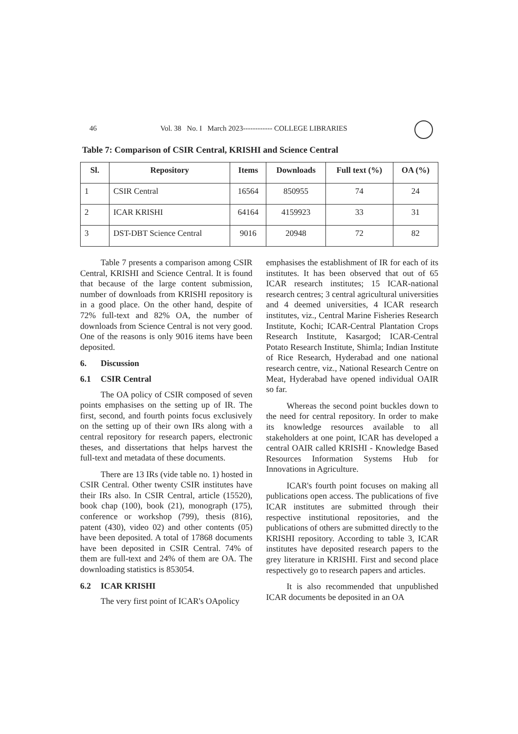46 Vol. 38 No. I March 2023------------ COLLEGE LIBRARIES
Table 7: Comparison of CSIR Central, KRISHI and Science Central
| Sl. | Repository | Items | Downloads | Full text (%) | OA (%) |
| --- | --- | --- | --- | --- | --- |
| 1 | CSIR Central | 16564 | 850955 | 74 | 24 |
| 2 | ICAR KRISHI | 64164 | 4159923 | 33 | 31 |
| 3 | DST-DBT Science Central | 9016 | 20948 | 72 | 82 |
Table 7 presents a comparison among CSIR Central, KRISHI and Science Central. It is found that because of the large content submission, number of downloads from KRISHI repository is in a good place. On the other hand, despite of 72% full-text and 82% OA, the number of downloads from Science Central is not very good. One of the reasons is only 9016 items have been deposited.
6. Discussion
6.1 CSIR Central
The OA policy of CSIR composed of seven points emphasises on the setting up of IR. The first, second, and fourth points focus exclusively on the setting up of their own IRs along with a central repository for research papers, electronic theses, and dissertations that helps harvest the full-text and metadata of these documents.
There are 13 IRs (vide table no. 1) hosted in CSIR Central. Other twenty CSIR institutes have their IRs also. In CSIR Central, article (15520), book chap (100), book (21), monograph (175), conference or workshop (799), thesis (816), patent (430), video 02) and other contents (05) have been deposited. A total of 17868 documents have been deposited in CSIR Central. 74% of them are full-text and 24% of them are OA. The downloading statistics is 853054.
6.2 ICAR KRISHI
The very first point of ICAR's OApolicy
emphasises the establishment of IR for each of its institutes. It has been observed that out of 65 ICAR research institutes; 15 ICAR-national research centres; 3 central agricultural universities and 4 deemed universities, 4 ICAR research institutes, viz., Central Marine Fisheries Research Institute, Kochi; ICAR-Central Plantation Crops Research Institute, Kasargod; ICAR-Central Potato Research Institute, Shimla; Indian Institute of Rice Research, Hyderabad and one national research centre, viz., National Research Centre on Meat, Hyderabad have opened individual OAIR so far.
Whereas the second point buckles down to the need for central repository. In order to make its knowledge resources available to all stakeholders at one point, ICAR has developed a central OAIR called KRISHI - Knowledge Based Resources Information Systems Hub for Innovations in Agriculture.
ICAR's fourth point focuses on making all publications open access. The publications of five ICAR institutes are submitted through their respective institutional repositories, and the publications of others are submitted directly to the KRISHI repository. According to table 3, ICAR institutes have deposited research papers to the grey literature in KRISHI. First and second place respectively go to research papers and articles.
It is also recommended that unpublished ICAR documents be deposited in an OA